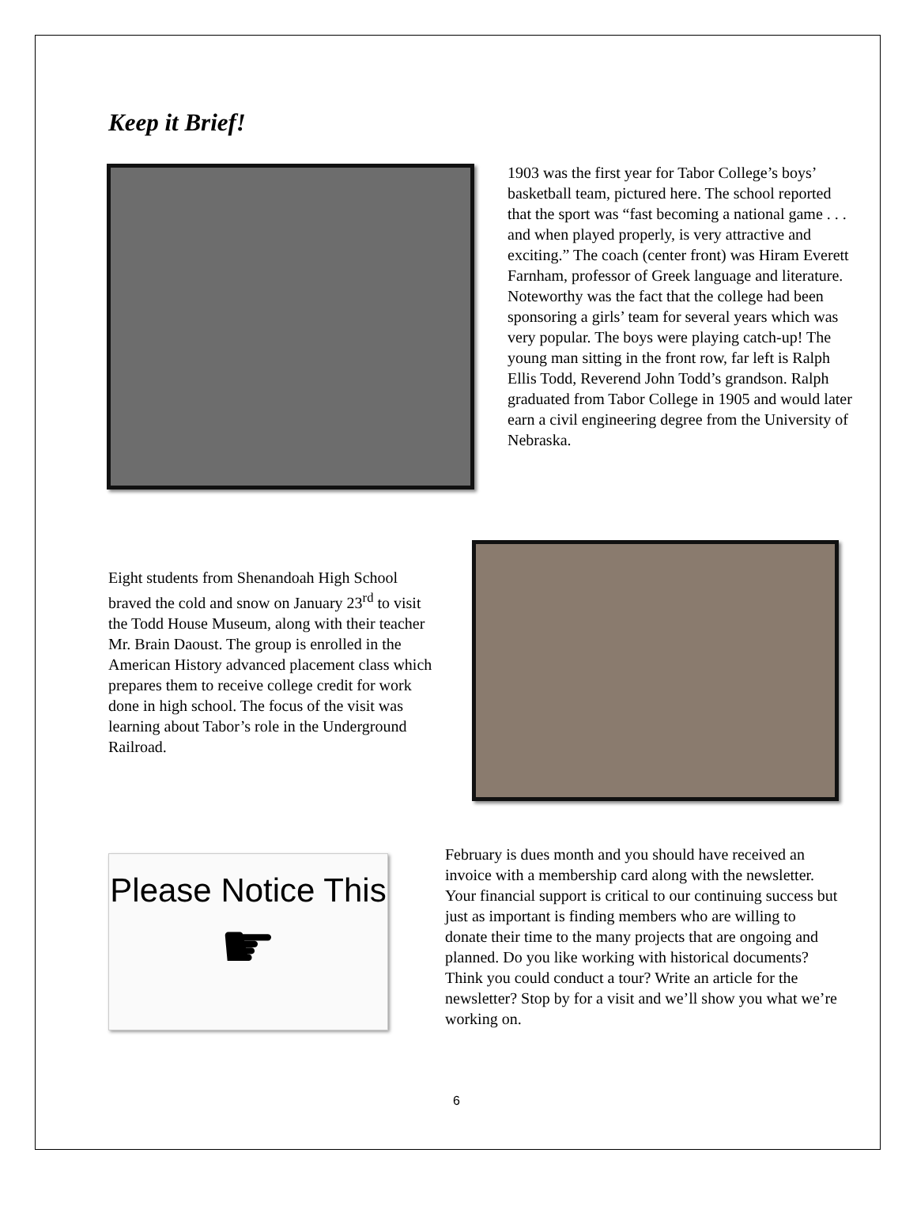Keep it Brief!
1903 was the first year for Tabor College’s boys’ basketball team, pictured here. The school reported that the sport was “fast becoming a national game . . . and when played properly, is very attractive and exciting.” The coach (center front) was Hiram Everett Farnham, professor of Greek language and literature. Noteworthy was the fact that the college had been sponsoring a girls’ team for several years which was very popular. The boys were playing catch-up! The young man sitting in the front row, far left is Ralph Ellis Todd, Reverend John Todd’s grandson. Ralph graduated from Tabor College in 1905 and would later earn a civil engineering degree from the University of Nebraska.
Eight students from Shenandoah High School braved the cold and snow on January 23<sup>rd</sup> to visit the Todd House Museum, along with their teacher Mr. Brain Daoust. The group is enrolled in the American History advanced placement class which prepares them to receive college credit for work done in high school. The focus of the visit was learning about Tabor’s role in the Underground Railroad.
Please Notice This
☛
February is dues month and you should have received an invoice with a membership card along with the newsletter. Your financial support is critical to our continuing success but just as important is finding members who are willing to donate their time to the many projects that are ongoing and planned. Do you like working with historical documents? Think you could conduct a tour? Write an article for the newsletter? Stop by for a visit and we’ll show you what we’re working on.
6